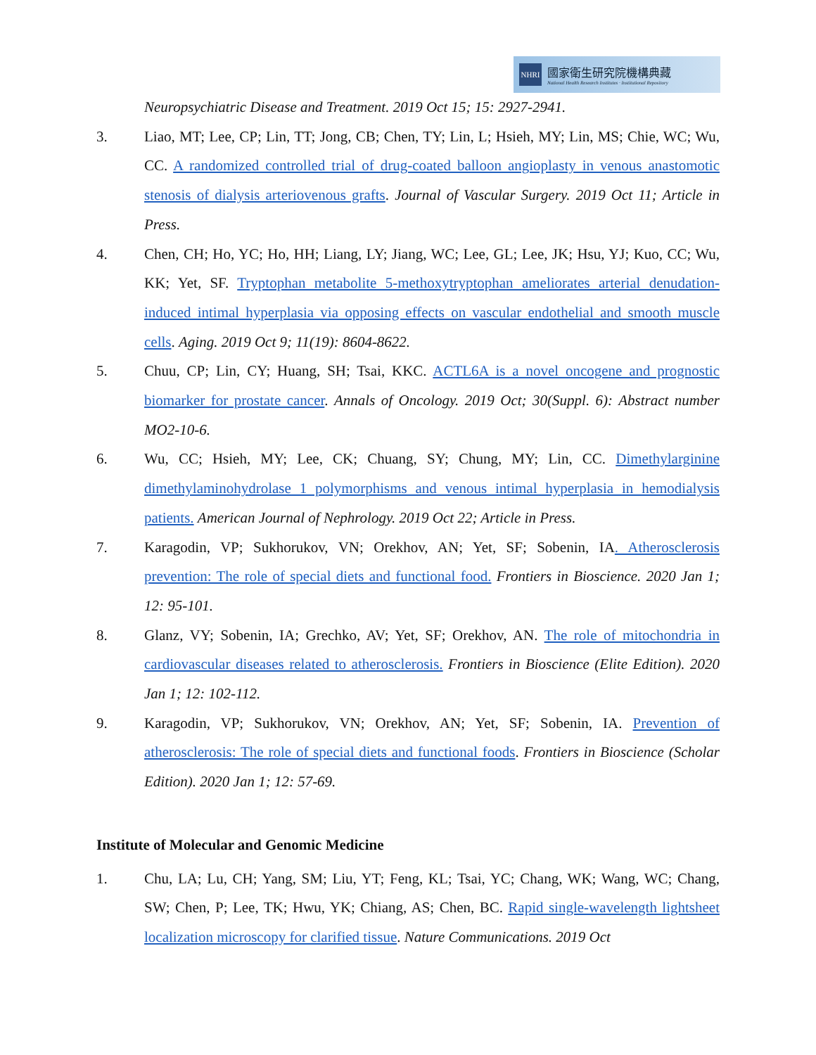NHRI
國家衛生研究院機構典藏
National Health Research Institutes · Institutional Repository
Neuropsychiatric Disease and Treatment. 2019 Oct 15; 15: 2927-2941.
3. Liao, MT; Lee, CP; Lin, TT; Jong, CB; Chen, TY; Lin, L; Hsieh, MY; Lin, MS; Chie, WC; Wu, CC. A randomized controlled trial of drug-coated balloon angioplasty in venous anastomotic stenosis of dialysis arteriovenous grafts. Journal of Vascular Surgery. 2019 Oct 11; Article in Press.
4. Chen, CH; Ho, YC; Ho, HH; Liang, LY; Jiang, WC; Lee, GL; Lee, JK; Hsu, YJ; Kuo, CC; Wu, KK; Yet, SF. Tryptophan metabolite 5-methoxytryptophan ameliorates arterial denudation-induced intimal hyperplasia via opposing effects on vascular endothelial and smooth muscle cells. Aging. 2019 Oct 9; 11(19): 8604-8622.
5. Chuu, CP; Lin, CY; Huang, SH; Tsai, KKC. ACTL6A is a novel oncogene and prognostic biomarker for prostate cancer. Annals of Oncology. 2019 Oct; 30(Suppl. 6): Abstract number MO2-10-6.
6. Wu, CC; Hsieh, MY; Lee, CK; Chuang, SY; Chung, MY; Lin, CC. Dimethylarginine dimethylaminohydrolase 1 polymorphisms and venous intimal hyperplasia in hemodialysis patients. American Journal of Nephrology. 2019 Oct 22; Article in Press.
7. Karagodin, VP; Sukhorukov, VN; Orekhov, AN; Yet, SF; Sobenin, IA. Atherosclerosis prevention: The role of special diets and functional food. Frontiers in Bioscience. 2020 Jan 1; 12: 95-101.
8. Glanz, VY; Sobenin, IA; Grechko, AV; Yet, SF; Orekhov, AN. The role of mitochondria in cardiovascular diseases related to atherosclerosis. Frontiers in Bioscience (Elite Edition). 2020 Jan 1; 12: 102-112.
9. Karagodin, VP; Sukhorukov, VN; Orekhov, AN; Yet, SF; Sobenin, IA. Prevention of atherosclerosis: The role of special diets and functional foods. Frontiers in Bioscience (Scholar Edition). 2020 Jan 1; 12: 57-69.
Institute of Molecular and Genomic Medicine
1. Chu, LA; Lu, CH; Yang, SM; Liu, YT; Feng, KL; Tsai, YC; Chang, WK; Wang, WC; Chang, SW; Chen, P; Lee, TK; Hwu, YK; Chiang, AS; Chen, BC. Rapid single-wavelength lightsheet localization microscopy for clarified tissue. Nature Communications. 2019 Oct